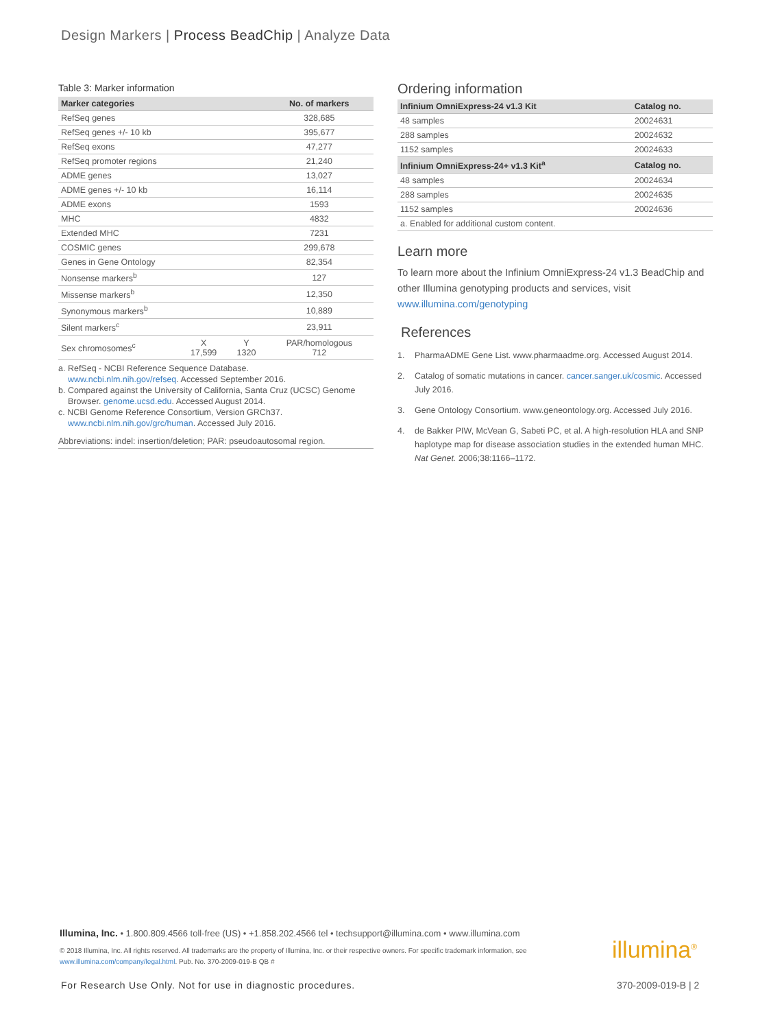Design Markers | Process BeadChip | Analyze Data
Table 3: Marker information
| Marker categories | | | No. of markers |
| --- | --- | --- | --- |
| RefSeq genes | | | 328,685 |
| RefSeq genes +/- 10 kb | | | 395,677 |
| RefSeq exons | | | 47,277 |
| RefSeq promoter regions | | | 21,240 |
| ADME genes | | | 13,027 |
| ADME genes +/- 10 kb | | | 16,114 |
| ADME exons | | | 1593 |
| MHC | | | 4832 |
| Extended MHC | | | 7231 |
| COSMIC genes | | | 299,678 |
| Genes in Gene Ontology | | | 82,354 |
| Nonsense markers<sup>b</sup> | | | 127 |
| Missense markers<sup>b</sup> | | | 12,350 |
| Synonymous markers<sup>b</sup> | | | 10,889 |
| Silent markers<sup>c</sup> | | | 23,911 |
| Sex chromosomes<sup>c</sup> | X 17,599 | Y 1320 | PAR/homologous 712 |
a. RefSeq - NCBI Reference Sequence Database.
www.ncbi.nlm.nih.gov/refseq. Accessed September 2016.
b. Compared against the University of California, Santa Cruz (UCSC) Genome
Browser. genome.ucsd.edu. Accessed August 2014.
c. NCBI Genome Reference Consortium, Version GRCh37.
www.ncbi.nlm.nih.gov/grc/human. Accessed July 2016.
Abbreviations: indel: insertion/deletion; PAR: pseudoautosomal region.
Ordering information
| Infinium OmniExpress-24 v1.3 Kit | Catalog no. |
| --- | --- |
| 48 samples | 20024631 |
| 288 samples | 20024632 |
| 1152 samples | 20024633 |
| Infinium OmniExpress-24+ v1.3 Kit<sup>a</sup> | Catalog no. |
| 48 samples | 20024634 |
| 288 samples | 20024635 |
| 1152 samples | 20024636 |
| a. Enabled for additional custom content. | |
Learn more
To learn more about the Infinium OmniExpress-24 v1.3 BeadChip and other Illumina genotyping products and services, visit www.illumina.com/genotyping
References
1. PharmaADME Gene List. www.pharmaadme.org. Accessed August 2014.
2. Catalog of somatic mutations in cancer. cancer.sanger.uk/cosmic. Accessed July 2016.
3. Gene Ontology Consortium. www.geneontology.org. Accessed July 2016.
4. de Bakker PIW, McVean G, Sabeti PC, et al. A high-resolution HLA and SNP haplotype map for disease association studies in the extended human MHC. Nat Genet. 2006;38:1166–1172.
Illumina, Inc. • 1.800.809.4566 toll-free (US) • +1.858.202.4566 tel • techsupport@illumina.com • www.illumina.com
© 2018 Illumina, Inc. All rights reserved. All trademarks are the property of Illumina, Inc. or their respective owners. For specific trademark information, see www.illumina.com/company/legal.html. Pub. No. 370-2009-019-B QB #
illumina<sup>®</sup>
For Research Use Only. Not for use in diagnostic procedures.
370-2009-019-B | 2